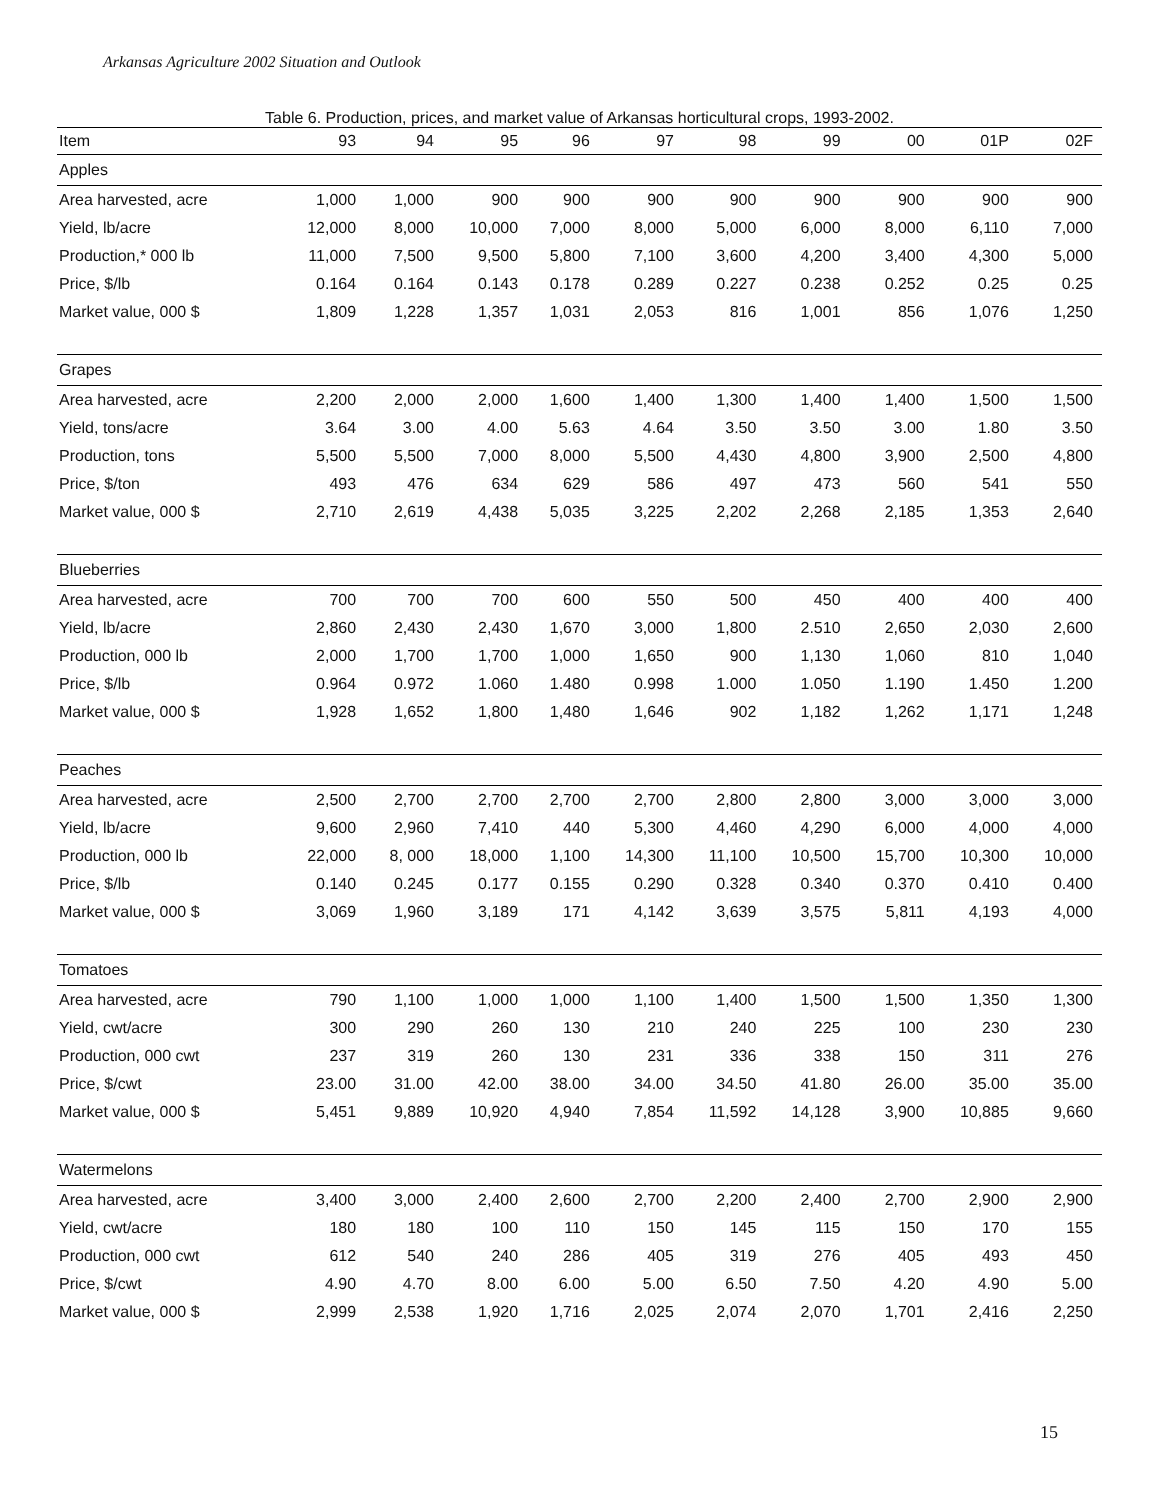Arkansas Agriculture 2002 Situation and Outlook
Table 6. Production, prices, and market value of Arkansas horticultural crops, 1993-2002.
| Item | 93 | 94 | 95 | 96 | 97 | 98 | 99 | 00 | 01P | 02F |
| --- | --- | --- | --- | --- | --- | --- | --- | --- | --- | --- |
| Apples | | | | | | | | | | |
| Area harvested, acre | 1,000 | 1,000 | 900 | 900 | 900 | 900 | 900 | 900 | 900 | 900 |
| Yield, lb/acre | 12,000 | 8,000 | 10,000 | 7,000 | 8,000 | 5,000 | 6,000 | 8,000 | 6,110 | 7,000 |
| Production,* 000 lb | 11,000 | 7,500 | 9,500 | 5,800 | 7,100 | 3,600 | 4,200 | 3,400 | 4,300 | 5,000 |
| Price, $/lb | 0.164 | 0.164 | 0.143 | 0.178 | 0.289 | 0.227 | 0.238 | 0.252 | 0.25 | 0.25 |
| Market value, 000 $ | 1,809 | 1,228 | 1,357 | 1,031 | 2,053 | 816 | 1,001 | 856 | 1,076 | 1,250 |
| Grapes | | | | | | | | | | |
| Area harvested, acre | 2,200 | 2,000 | 2,000 | 1,600 | 1,400 | 1,300 | 1,400 | 1,400 | 1,500 | 1,500 |
| Yield, tons/acre | 3.64 | 3.00 | 4.00 | 5.63 | 4.64 | 3.50 | 3.50 | 3.00 | 1.80 | 3.50 |
| Production, tons | 5,500 | 5,500 | 7,000 | 8,000 | 5,500 | 4,430 | 4,800 | 3,900 | 2,500 | 4,800 |
| Price, $/ton | 493 | 476 | 634 | 629 | 586 | 497 | 473 | 560 | 541 | 550 |
| Market value, 000 $ | 2,710 | 2,619 | 4,438 | 5,035 | 3,225 | 2,202 | 2,268 | 2,185 | 1,353 | 2,640 |
| Blueberries | | | | | | | | | | |
| Area harvested, acre | 700 | 700 | 700 | 600 | 550 | 500 | 450 | 400 | 400 | 400 |
| Yield, lb/acre | 2,860 | 2,430 | 2,430 | 1,670 | 3,000 | 1,800 | 2.510 | 2,650 | 2,030 | 2,600 |
| Production, 000 lb | 2,000 | 1,700 | 1,700 | 1,000 | 1,650 | 900 | 1,130 | 1,060 | 810 | 1,040 |
| Price, $/lb | 0.964 | 0.972 | 1.060 | 1.480 | 0.998 | 1.000 | 1.050 | 1.190 | 1.450 | 1.200 |
| Market value, 000 $ | 1,928 | 1,652 | 1,800 | 1,480 | 1,646 | 902 | 1,182 | 1,262 | 1,171 | 1,248 |
| Peaches | | | | | | | | | | |
| Area harvested, acre | 2,500 | 2,700 | 2,700 | 2,700 | 2,700 | 2,800 | 2,800 | 3,000 | 3,000 | 3,000 |
| Yield, lb/acre | 9,600 | 2,960 | 7,410 | 440 | 5,300 | 4,460 | 4,290 | 6,000 | 4,000 | 4,000 |
| Production, 000 lb | 22,000 | 8, 000 | 18,000 | 1,100 | 14,300 | 11,100 | 10,500 | 15,700 | 10,300 | 10,000 |
| Price, $/lb | 0.140 | 0.245 | 0.177 | 0.155 | 0.290 | 0.328 | 0.340 | 0.370 | 0.410 | 0.400 |
| Market value, 000 $ | 3,069 | 1,960 | 3,189 | 171 | 4,142 | 3,639 | 3,575 | 5,811 | 4,193 | 4,000 |
| Tomatoes | | | | | | | | | | |
| Area harvested, acre | 790 | 1,100 | 1,000 | 1,000 | 1,100 | 1,400 | 1,500 | 1,500 | 1,350 | 1,300 |
| Yield, cwt/acre | 300 | 290 | 260 | 130 | 210 | 240 | 225 | 100 | 230 | 230 |
| Production, 000 cwt | 237 | 319 | 260 | 130 | 231 | 336 | 338 | 150 | 311 | 276 |
| Price, $/cwt | 23.00 | 31.00 | 42.00 | 38.00 | 34.00 | 34.50 | 41.80 | 26.00 | 35.00 | 35.00 |
| Market value, 000 $ | 5,451 | 9,889 | 10,920 | 4,940 | 7,854 | 11,592 | 14,128 | 3,900 | 10,885 | 9,660 |
| Watermelons | | | | | | | | | | |
| Area harvested, acre | 3,400 | 3,000 | 2,400 | 2,600 | 2,700 | 2,200 | 2,400 | 2,700 | 2,900 | 2,900 |
| Yield, cwt/acre | 180 | 180 | 100 | 110 | 150 | 145 | 115 | 150 | 170 | 155 |
| Production, 000 cwt | 612 | 540 | 240 | 286 | 405 | 319 | 276 | 405 | 493 | 450 |
| Price, $/cwt | 4.90 | 4.70 | 8.00 | 6.00 | 5.00 | 6.50 | 7.50 | 4.20 | 4.90 | 5.00 |
| Market value, 000 $ | 2,999 | 2,538 | 1,920 | 1,716 | 2,025 | 2,074 | 2,070 | 1,701 | 2,416 | 2,250 |
15